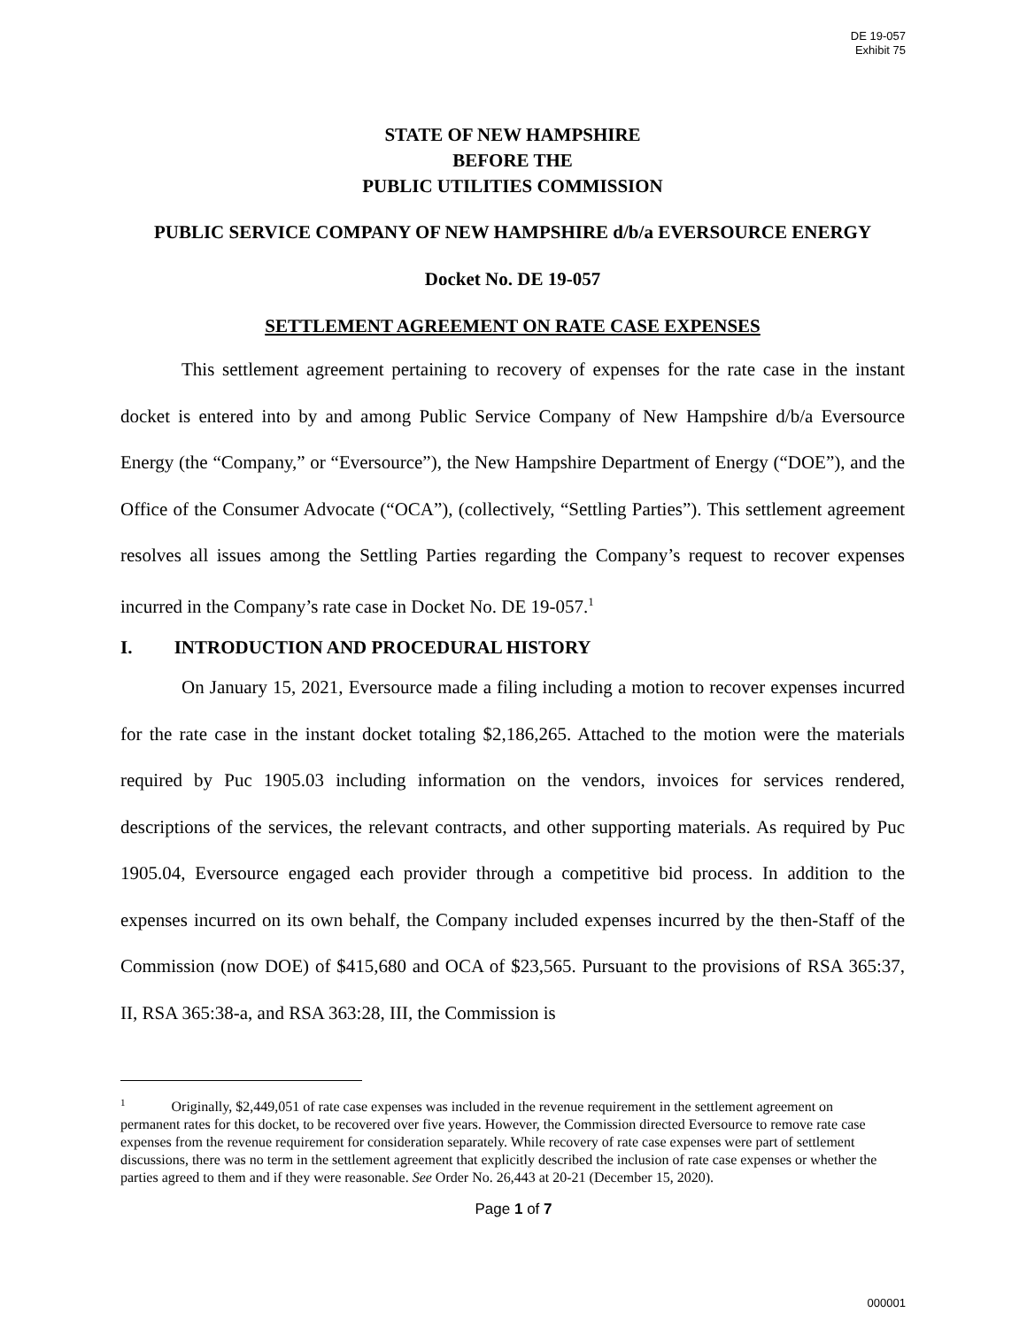DE 19-057
Exhibit 75
STATE OF NEW HAMPSHIRE
BEFORE THE
PUBLIC UTILITIES COMMISSION
PUBLIC SERVICE COMPANY OF NEW HAMPSHIRE d/b/a EVERSOURCE ENERGY
Docket No. DE 19-057
SETTLEMENT AGREEMENT ON RATE CASE EXPENSES
This settlement agreement pertaining to recovery of expenses for the rate case in the instant docket is entered into by and among Public Service Company of New Hampshire d/b/a Eversource Energy (the “Company,” or “Eversource”), the New Hampshire Department of Energy (“DOE”), and the Office of the Consumer Advocate (“OCA”), (collectively, “Settling Parties”). This settlement agreement resolves all issues among the Settling Parties regarding the Company’s request to recover expenses incurred in the Company’s rate case in Docket No. DE 19-057.<sup>1</sup>
I. INTRODUCTION AND PROCEDURAL HISTORY
On January 15, 2021, Eversource made a filing including a motion to recover expenses incurred for the rate case in the instant docket totaling $2,186,265. Attached to the motion were the materials required by Puc 1905.03 including information on the vendors, invoices for services rendered, descriptions of the services, the relevant contracts, and other supporting materials. As required by Puc 1905.04, Eversource engaged each provider through a competitive bid process. In addition to the expenses incurred on its own behalf, the Company included expenses incurred by the then-Staff of the Commission (now DOE) of $415,680 and OCA of $23,565. Pursuant to the provisions of RSA 365:37, II, RSA 365:38-a, and RSA 363:28, III, the Commission is
<sup>1</sup> Originally, $2,449,051 of rate case expenses was included in the revenue requirement in the settlement agreement on permanent rates for this docket, to be recovered over five years. However, the Commission directed Eversource to remove rate case expenses from the revenue requirement for consideration separately. While recovery of rate case expenses were part of settlement discussions, there was no term in the settlement agreement that explicitly described the inclusion of rate case expenses or whether the parties agreed to them and if they were reasonable. See Order No. 26,443 at 20-21 (December 15, 2020).
Page 1 of 7
000001